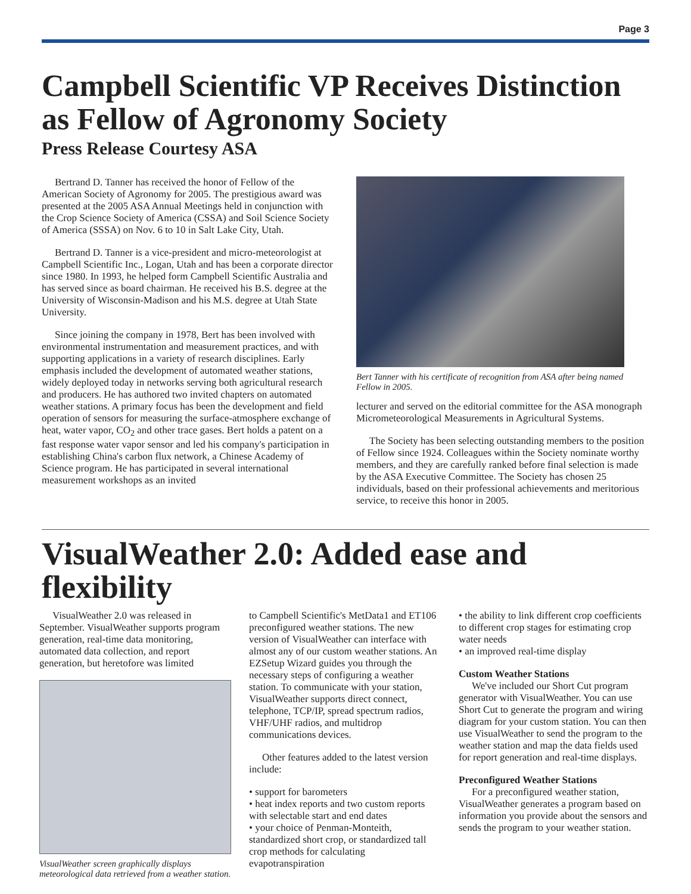Page 3
Campbell Scientific VP Receives Distinction as Fellow of Agronomy Society
Press Release Courtesy ASA
Bertrand D. Tanner has received the honor of Fellow of the American Society of Agronomy for 2005. The prestigious award was presented at the 2005 ASA Annual Meetings held in conjunction with the Crop Science Society of America (CSSA) and Soil Science Society of America (SSSA) on Nov. 6 to 10 in Salt Lake City, Utah.
Bertrand D. Tanner is a vice-president and micro-meteorologist at Campbell Scientific Inc., Logan, Utah and has been a corporate director since 1980. In 1993, he helped form Campbell Scientific Australia and has served since as board chairman. He received his B.S. degree at the University of Wisconsin-Madison and his M.S. degree at Utah State University.
Since joining the company in 1978, Bert has been involved with environmental instrumentation and measurement practices, and with supporting applications in a variety of research disciplines. Early emphasis included the development of automated weather stations, widely deployed today in networks serving both agricultural research and producers. He has authored two invited chapters on automated weather stations. A primary focus has been the development and field operation of sensors for measuring the surface-atmosphere exchange of heat, water vapor, CO<sub>2</sub> and other trace gases. Bert holds a patent on a fast response water vapor sensor and led his company's participation in establishing China's carbon flux network, a Chinese Academy of Science program. He has participated in several international measurement workshops as an invited
Bert Tanner with his certificate of recognition from ASA after being named Fellow in 2005.
lecturer and served on the editorial committee for the ASA monograph Micrometeorological Measurements in Agricultural Systems.
The Society has been selecting outstanding members to the position of Fellow since 1924. Colleagues within the Society nominate worthy members, and they are carefully ranked before final selection is made by the ASA Executive Committee. The Society has chosen 25 individuals, based on their professional achievements and meritorious service, to receive this honor in 2005.
VisualWeather 2.0: Added ease and flexibility
VisualWeather 2.0 was released in September. VisualWeather supports program generation, real-time data monitoring, automated data collection, and report generation, but heretofore was limited
VisualWeather screen graphically displays meteorological data retrieved from a weather station.
to Campbell Scientific's MetData1 and ET106 preconfigured weather stations. The new version of VisualWeather can interface with almost any of our custom weather stations. An EZSetup Wizard guides you through the necessary steps of configuring a weather station. To communicate with your station, VisualWeather supports direct connect, telephone, TCP/IP, spread spectrum radios, VHF/UHF radios, and multidrop communications devices.
Other features added to the latest version include:
• support for barometers
• heat index reports and two custom reports with selectable start and end dates
• your choice of Penman-Monteith, standardized short crop, or standardized tall crop methods for calculating evapotranspiration
• the ability to link different crop coefficients to different crop stages for estimating crop water needs
• an improved real-time display
Custom Weather Stations
We've included our Short Cut program generator with VisualWeather. You can use Short Cut to generate the program and wiring diagram for your custom station. You can then use VisualWeather to send the program to the weather station and map the data fields used for report generation and real-time displays.
Preconfigured Weather Stations
For a preconfigured weather station, VisualWeather generates a program based on information you provide about the sensors and sends the program to your weather station.